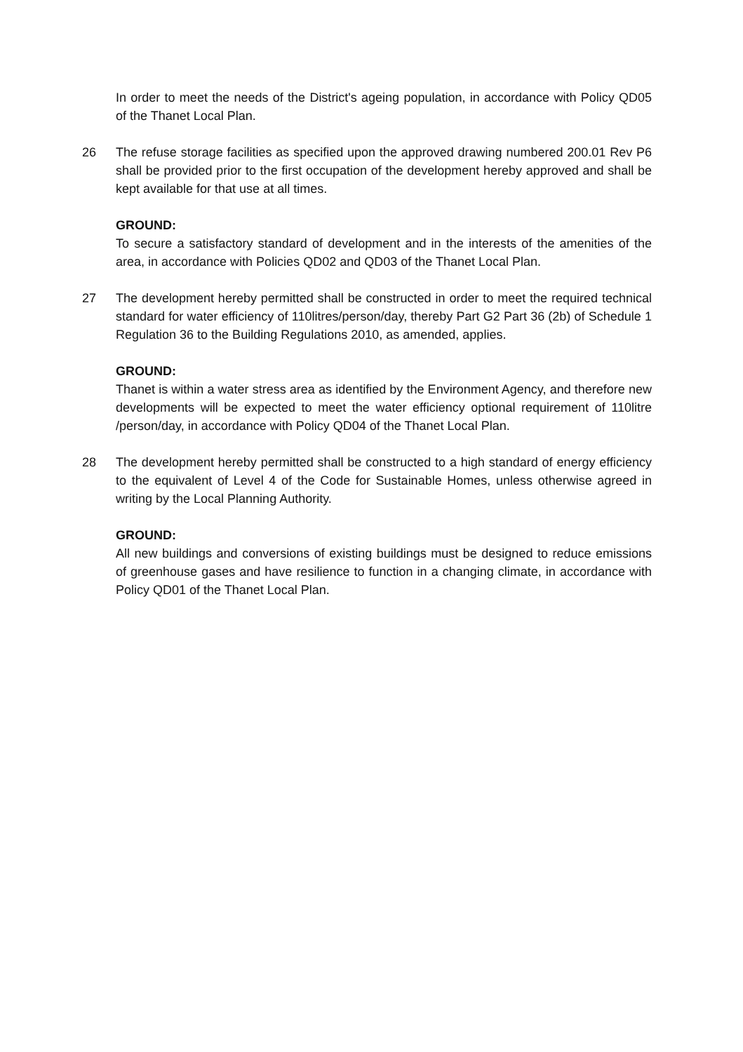In order to meet the needs of the District's ageing population, in accordance with Policy QD05 of the Thanet Local Plan.
26 The refuse storage facilities as specified upon the approved drawing numbered 200.01 Rev P6 shall be provided prior to the first occupation of the development hereby approved and shall be kept available for that use at all times.
GROUND:
To secure a satisfactory standard of development and in the interests of the amenities of the area, in accordance with Policies QD02 and QD03 of the Thanet Local Plan.
27 The development hereby permitted shall be constructed in order to meet the required technical standard for water efficiency of 110litres/person/day, thereby Part G2 Part 36 (2b) of Schedule 1 Regulation 36 to the Building Regulations 2010, as amended, applies.
GROUND:
Thanet is within a water stress area as identified by the Environment Agency, and therefore new developments will be expected to meet the water efficiency optional requirement of 110litre /person/day, in accordance with Policy QD04 of the Thanet Local Plan.
28 The development hereby permitted shall be constructed to a high standard of energy efficiency to the equivalent of Level 4 of the Code for Sustainable Homes, unless otherwise agreed in writing by the Local Planning Authority.
GROUND:
All new buildings and conversions of existing buildings must be designed to reduce emissions of greenhouse gases and have resilience to function in a changing climate, in accordance with Policy QD01 of the Thanet Local Plan.